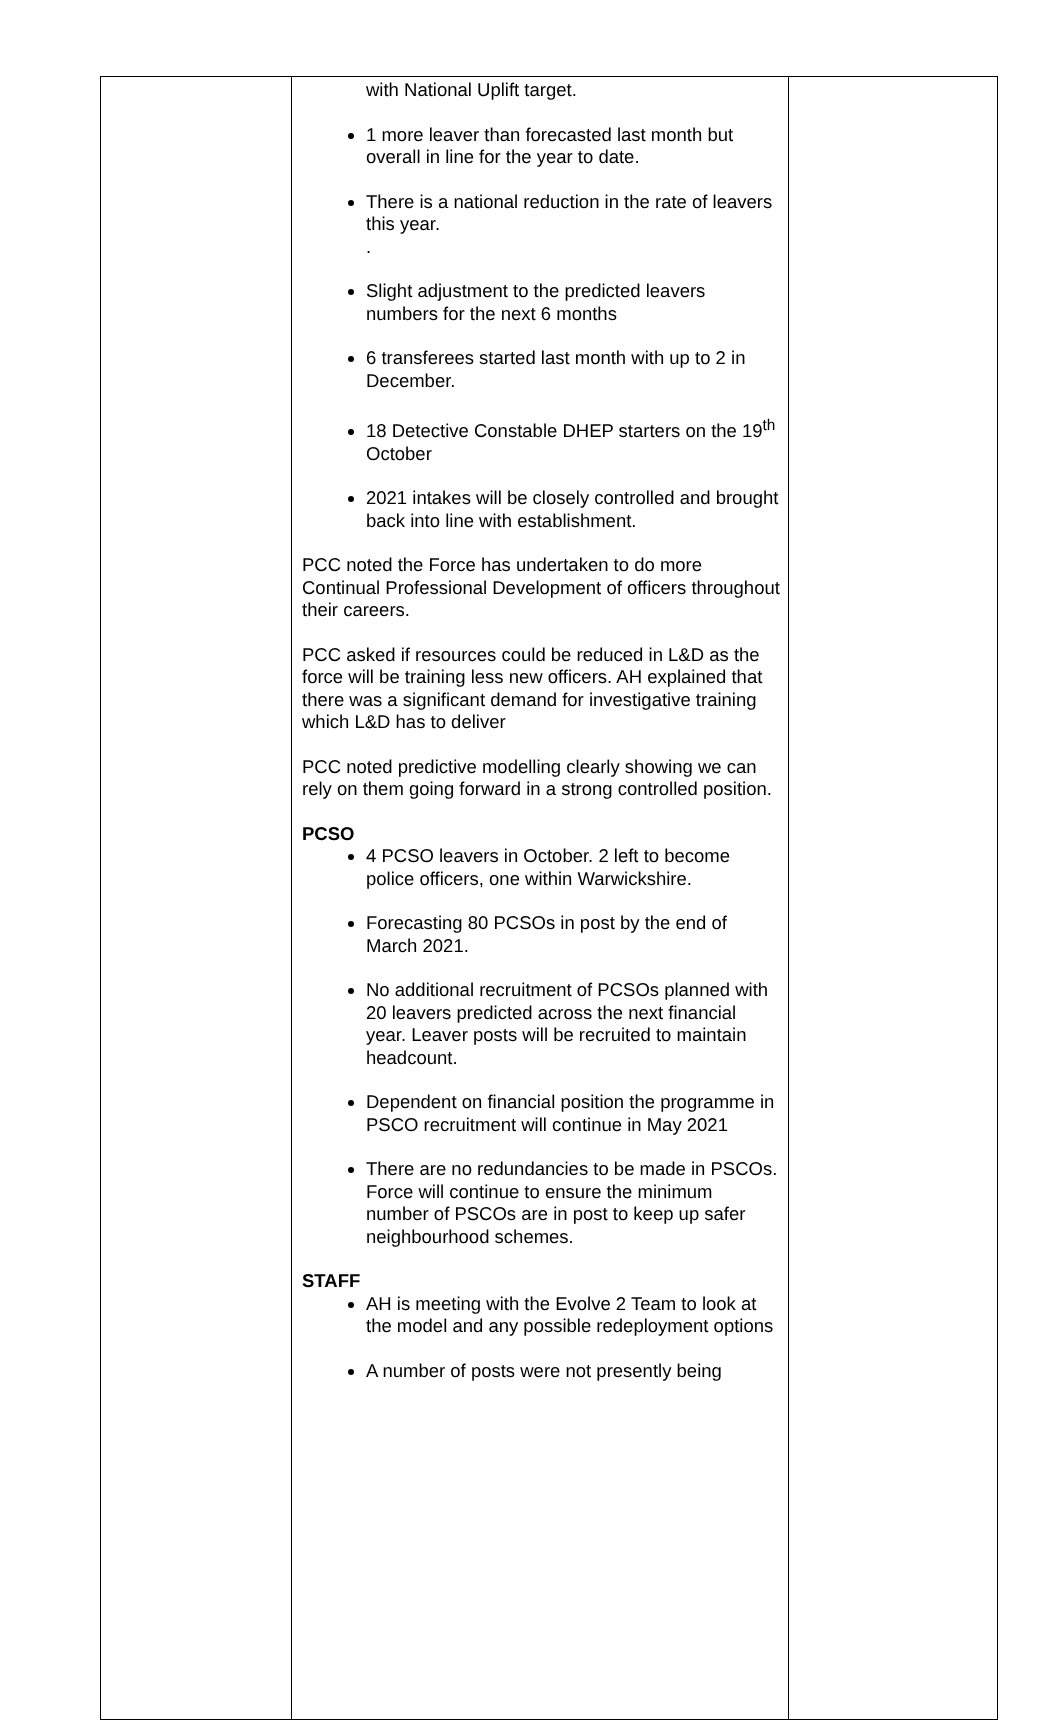| | with National Uplift target. 1 more leaver than forecasted last month but overall in line for the year to date. There is a national reduction in the rate of leavers this year. . Slight adjustment to the predicted leavers numbers for the next 6 months 6 transferees started last month with up to 2 in December. 18 Detective Constable DHEP starters on the 19<sup>th</sup> October 2021 intakes will be closely controlled and brought back into line with establishment. PCC noted the Force has undertaken to do more Continual Professional Development of officers throughout their careers. PCC asked if resources could be reduced in L&D as the force will be training less new officers. AH explained that there was a significant demand for investigative training which L&D has to deliver PCC noted predictive modelling clearly showing we can rely on them going forward in a strong controlled position. PCSO 4 PCSO leavers in October. 2 left to become police officers, one within Warwickshire. Forecasting 80 PCSOs in post by the end of March 2021. No additional recruitment of PCSOs planned with 20 leavers predicted across the next financial year. Leaver posts will be recruited to maintain headcount. Dependent on financial position the programme in PSCO recruitment will continue in May 2021 There are no redundancies to be made in PSCOs. Force will continue to ensure the minimum number of PSCOs are in post to keep up safer neighbourhood schemes. STAFF AH is meeting with the Evolve 2 Team to look at the model and any possible redeployment options A number of posts were not presently being | |